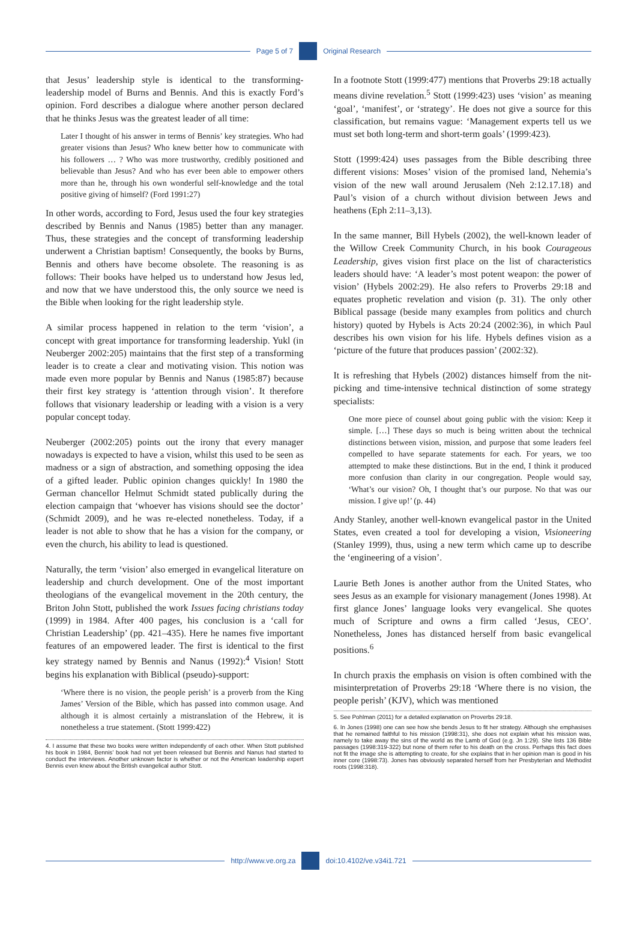Page 5 of 7 Original Research
that Jesus’ leadership style is identical to the transforming-leadership model of Burns and Bennis. And this is exactly Ford’s opinion. Ford describes a dialogue where another person declared that he thinks Jesus was the greatest leader of all time:
Later I thought of his answer in terms of Bennis’ key strategies. Who had greater visions than Jesus? Who knew better how to communicate with his followers … ? Who was more trustworthy, credibly positioned and believable than Jesus? And who has ever been able to empower others more than he, through his own wonderful self-knowledge and the total positive giving of himself? (Ford 1991:27)
In other words, according to Ford, Jesus used the four key strategies described by Bennis and Nanus (1985) better than any manager. Thus, these strategies and the concept of transforming leadership underwent a Christian baptism! Consequently, the books by Burns, Bennis and others have become obsolete. The reasoning is as follows: Their books have helped us to understand how Jesus led, and now that we have understood this, the only source we need is the Bible when looking for the right leadership style.
A similar process happened in relation to the term ‘vision’, a concept with great importance for transforming leadership. Yukl (in Neuberger 2002:205) maintains that the first step of a transforming leader is to create a clear and motivating vision. This notion was made even more popular by Bennis and Nanus (1985:87) because their first key strategy is ‘attention through vision’. It therefore follows that visionary leadership or leading with a vision is a very popular concept today.
Neuberger (2002:205) points out the irony that every manager nowadays is expected to have a vision, whilst this used to be seen as madness or a sign of abstraction, and something opposing the idea of a gifted leader. Public opinion changes quickly! In 1980 the German chancellor Helmut Schmidt stated publically during the election campaign that ‘whoever has visions should see the doctor’ (Schmidt 2009), and he was re-elected nonetheless. Today, if a leader is not able to show that he has a vision for the company, or even the church, his ability to lead is questioned.
Naturally, the term ‘vision’ also emerged in evangelical literature on leadership and church development. One of the most important theologians of the evangelical movement in the 20th century, the Briton John Stott, published the work Issues facing christians today (1999) in 1984. After 400 pages, his conclusion is a ‘call for Christian Leadership’ (pp. 421–435). Here he names five important features of an empowered leader. The first is identical to the first key strategy named by Bennis and Nanus (1992):<sup>4</sup> Vision! Stott begins his explanation with Biblical (pseudo)-support:
‘Where there is no vision, the people perish’ is a proverb from the King James’ Version of the Bible, which has passed into common usage. And although it is almost certainly a mistranslation of the Hebrew, it is nonetheless a true statement. (Stott 1999:422)
4. I assume that these two books were written independently of each other. When Stott published his book in 1984, Bennis’ book had not yet been released but Bennis and Nanus had started to conduct the interviews. Another unknown factor is whether or not the American leadership expert Bennis even knew about the British evangelical author Stott.
In a footnote Stott (1999:477) mentions that Proverbs 29:18 actually means divine revelation.<sup>5</sup> Stott (1999:423) uses ‘vision’ as meaning ‘goal’, ‘manifest’, or ‘strategy’. He does not give a source for this classification, but remains vague: ‘Management experts tell us we must set both long-term and short-term goals’ (1999:423).
Stott (1999:424) uses passages from the Bible describing three different visions: Moses’ vision of the promised land, Nehemia’s vision of the new wall around Jerusalem (Neh 2:12.17.18) and Paul’s vision of a church without division between Jews and heathens (Eph 2:11–3,13).
In the same manner, Bill Hybels (2002), the well-known leader of the Willow Creek Community Church, in his book Courageous Leadership, gives vision first place on the list of characteristics leaders should have: ‘A leader’s most potent weapon: the power of vision’ (Hybels 2002:29). He also refers to Proverbs 29:18 and equates prophetic revelation and vision (p. 31). The only other Biblical passage (beside many examples from politics and church history) quoted by Hybels is Acts 20:24 (2002:36), in which Paul describes his own vision for his life. Hybels defines vision as a ‘picture of the future that produces passion’ (2002:32).
It is refreshing that Hybels (2002) distances himself from the nit-picking and time-intensive technical distinction of some strategy specialists:
One more piece of counsel about going public with the vision: Keep it simple. […] These days so much is being written about the technical distinctions between vision, mission, and purpose that some leaders feel compelled to have separate statements for each. For years, we too attempted to make these distinctions. But in the end, I think it produced more confusion than clarity in our congregation. People would say, ‘What’s our vision? Oh, I thought that’s our purpose. No that was our mission. I give up!’ (p. 44)
Andy Stanley, another well-known evangelical pastor in the United States, even created a tool for developing a vision, Visioneering (Stanley 1999), thus, using a new term which came up to describe the ‘engineering of a vision’.
Laurie Beth Jones is another author from the United States, who sees Jesus as an example for visionary management (Jones 1998). At first glance Jones’ language looks very evangelical. She quotes much of Scripture and owns a firm called ‘Jesus, CEO’. Nonetheless, Jones has distanced herself from basic evangelical positions.<sup>6</sup>
In church praxis the emphasis on vision is often combined with the misinterpretation of Proverbs 29:18 ‘Where there is no vision, the people perish’ (KJV), which was mentioned
5. See Pohlman (2011) for a detailed explanation on Proverbs 29:18.
6. In Jones (1998) one can see how she bends Jesus to fit her strategy. Although she emphasises that he remained faithful to his mission (1998:31), she does not explain what his mission was, namely to take away the sins of the world as the Lamb of God (e.g. Jn 1:29). She lists 136 Bible passages (1998:319-322) but none of them refer to his death on the cross. Perhaps this fact does not fit the image she is attempting to create, for she explains that in her opinion man is good in his inner core (1998:73). Jones has obviously separated herself from her Presbyterian and Methodist roots (1998:318).
http://www.ve.org.za doi:10.4102/ve.v34i1.721